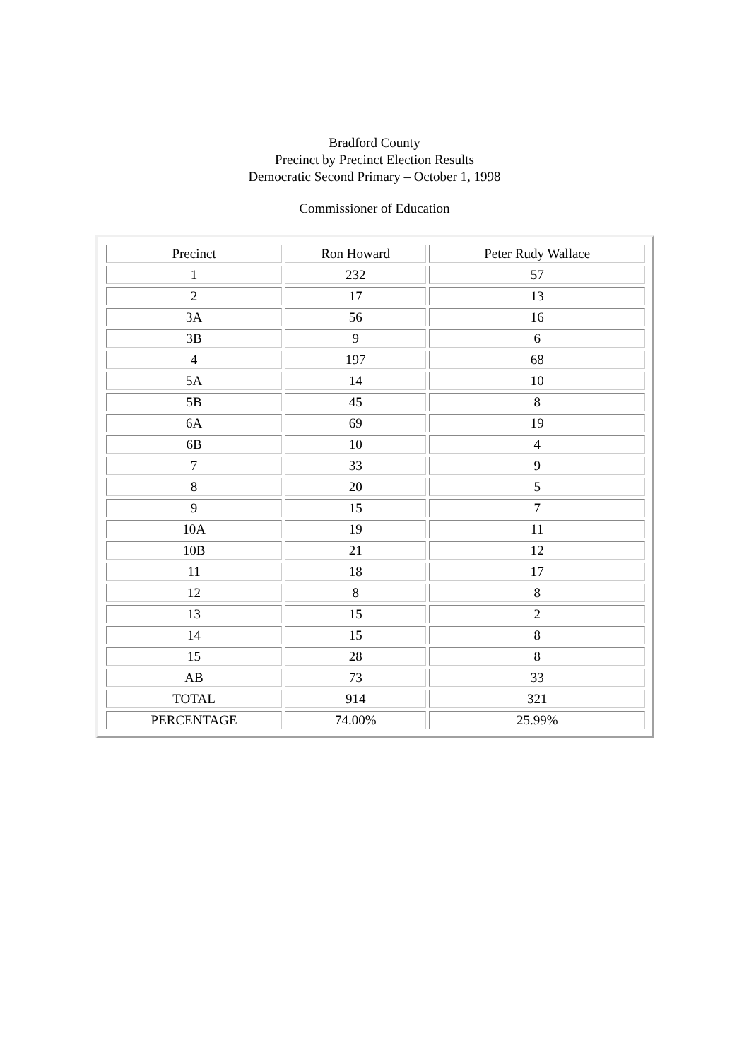Bradford County
Precinct by Precinct Election Results
Democratic Second Primary – October 1, 1998
Commissioner of Education
| Precinct | Ron Howard | Peter Rudy Wallace |
| 1 | 232 | 57 |
| 2 | 17 | 13 |
| 3A | 56 | 16 |
| 3B | 9 | 6 |
| 4 | 197 | 68 |
| 5A | 14 | 10 |
| 5B | 45 | 8 |
| 6A | 69 | 19 |
| 6B | 10 | 4 |
| 7 | 33 | 9 |
| 8 | 20 | 5 |
| 9 | 15 | 7 |
| 10A | 19 | 11 |
| 10B | 21 | 12 |
| 11 | 18 | 17 |
| 12 | 8 | 8 |
| 13 | 15 | 2 |
| 14 | 15 | 8 |
| 15 | 28 | 8 |
| AB | 73 | 33 |
| TOTAL | 914 | 321 |
| PERCENTAGE | 74.00% | 25.99% |